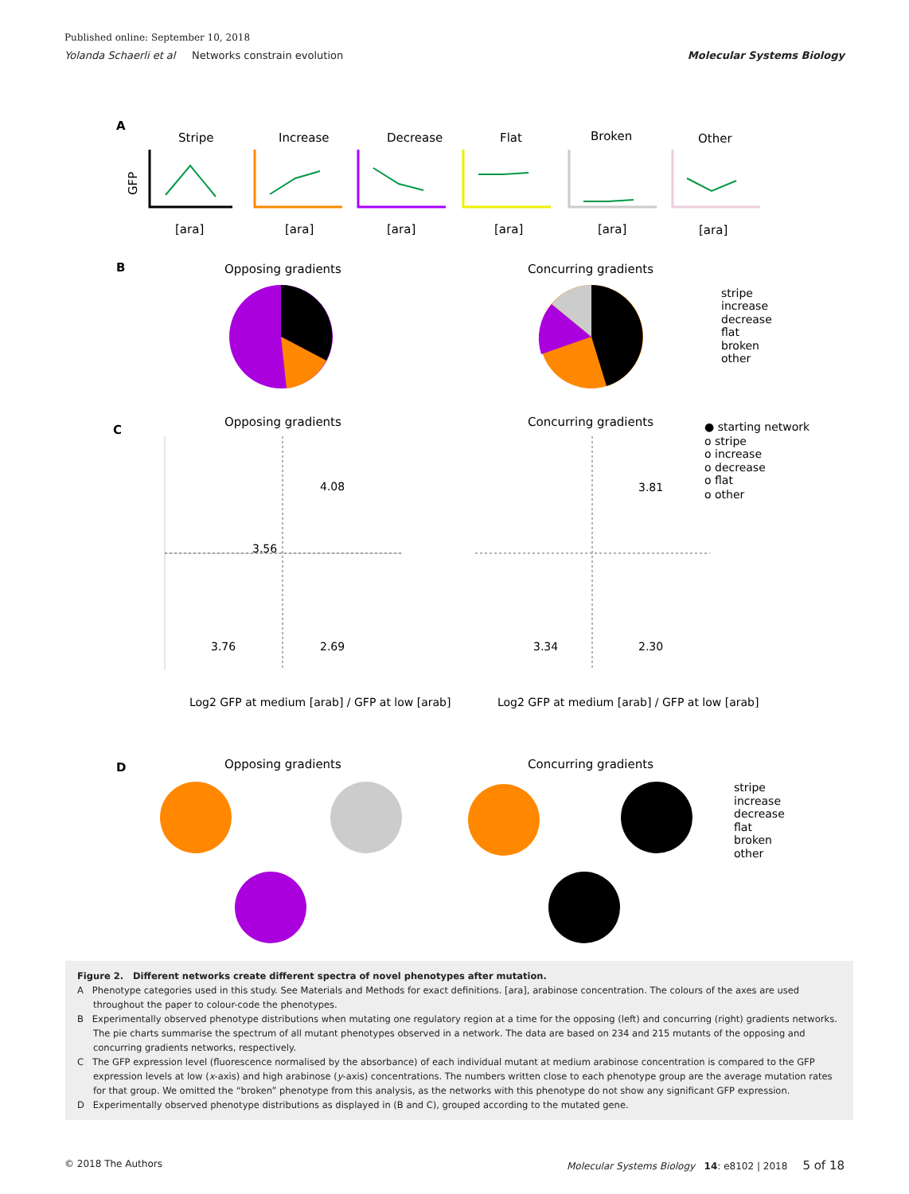Published online: September 10, 2018
Yolanda Schaerli et al Networks constrain evolution Molecular Systems Biology
A
Stripe
Increase
Decrease
Flat
Broken
Other
GFP
[ara]
[ara]
[ara]
[ara]
[ara]
[ara]
B
Opposing gradients
Concurring gradients
stripe
increase
decrease
flat
broken
other
C
Opposing gradients
Concurring gradients
4.08
3.56
3.76
2.69
3.81
3.34
2.30
● starting network
o stripe
o increase
o decrease
o flat
o other
Log2 GFP at medium [arab] / GFP at low [arab]
Log2 GFP at medium [arab] / GFP at low [arab]
D
Opposing gradients
Concurring gradients
stripe
increase
decrease
flat
broken
other
Figure 2. Different networks create different spectra of novel phenotypes after mutation.
A Phenotype categories used in this study. See Materials and Methods for exact definitions. [ara], arabinose concentration. The colours of the axes are used throughout the paper to colour-code the phenotypes.
B Experimentally observed phenotype distributions when mutating one regulatory region at a time for the opposing (left) and concurring (right) gradients networks. The pie charts summarise the spectrum of all mutant phenotypes observed in a network. The data are based on 234 and 215 mutants of the opposing and concurring gradients networks, respectively.
C The GFP expression level (fluorescence normalised by the absorbance) of each individual mutant at medium arabinose concentration is compared to the GFP expression levels at low (x-axis) and high arabinose (y-axis) concentrations. The numbers written close to each phenotype group are the average mutation rates for that group. We omitted the “broken” phenotype from this analysis, as the networks with this phenotype do not show any significant GFP expression.
D Experimentally observed phenotype distributions as displayed in (B and C), grouped according to the mutated gene.
© 2018 The Authors Molecular Systems Biology 14: e8102 | 2018 5 of 18